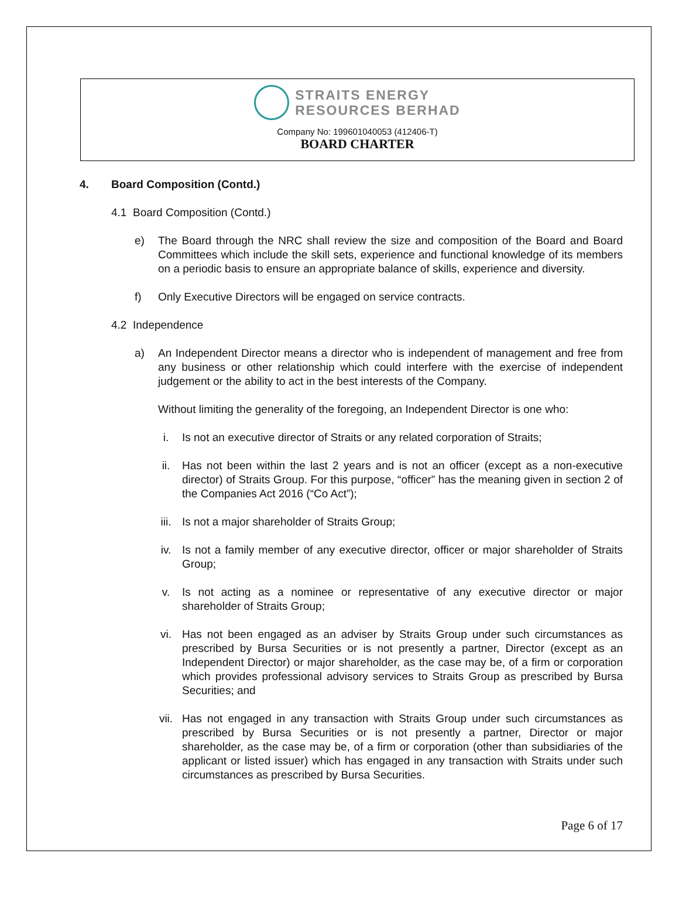STRAITS ENERGY
RESOURCES BERHAD
Company No: 199601040053 (412406-T)
BOARD CHARTER
4. Board Composition (Contd.)
4.1 Board Composition (Contd.)
e) The Board through the NRC shall review the size and composition of the Board and Board Committees which include the skill sets, experience and functional knowledge of its members on a periodic basis to ensure an appropriate balance of skills, experience and diversity.
f) Only Executive Directors will be engaged on service contracts.
4.2 Independence
a) An Independent Director means a director who is independent of management and free from any business or other relationship which could interfere with the exercise of independent judgement or the ability to act in the best interests of the Company.
Without limiting the generality of the foregoing, an Independent Director is one who:
i. Is not an executive director of Straits or any related corporation of Straits;
ii. Has not been within the last 2 years and is not an officer (except as a non-executive director) of Straits Group. For this purpose, “officer” has the meaning given in section 2 of the Companies Act 2016 (“Co Act”);
iii. Is not a major shareholder of Straits Group;
iv. Is not a family member of any executive director, officer or major shareholder of Straits Group;
v. Is not acting as a nominee or representative of any executive director or major shareholder of Straits Group;
vi. Has not been engaged as an adviser by Straits Group under such circumstances as prescribed by Bursa Securities or is not presently a partner, Director (except as an Independent Director) or major shareholder, as the case may be, of a firm or corporation which provides professional advisory services to Straits Group as prescribed by Bursa Securities; and
vii. Has not engaged in any transaction with Straits Group under such circumstances as prescribed by Bursa Securities or is not presently a partner, Director or major shareholder, as the case may be, of a firm or corporation (other than subsidiaries of the applicant or listed issuer) which has engaged in any transaction with Straits under such circumstances as prescribed by Bursa Securities.
Page 6 of 17